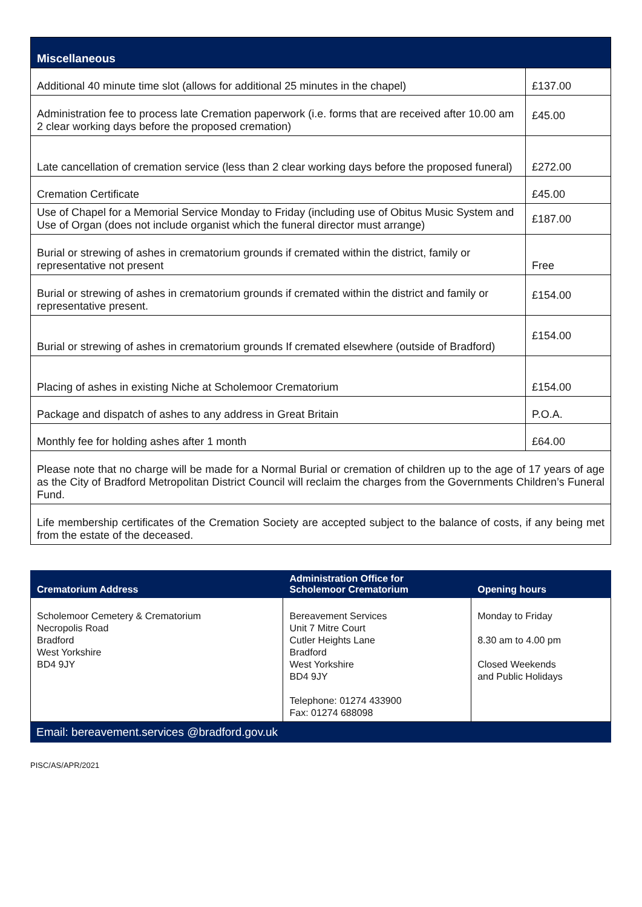| Miscellaneous | |
| --- | --- |
| Additional 40 minute time slot (allows for additional 25 minutes in the chapel) | £137.00 |
| Administration fee to process late Cremation paperwork (i.e. forms that are received after 10.00 am 2 clear working days before the proposed cremation) | £45.00 |
| Late cancellation of cremation service (less than 2 clear working days before the proposed funeral) | £272.00 |
| Cremation Certificate | £45.00 |
| Use of Chapel for a Memorial Service Monday to Friday (including use of Obitus Music System and Use of Organ (does not include organist which the funeral director must arrange) | £187.00 |
| Burial or strewing of ashes in crematorium grounds if cremated within the district, family or representative not present | Free |
| Burial or strewing of ashes in crematorium grounds if cremated within the district and family or representative present. | £154.00 |
| Burial or strewing of ashes in crematorium grounds If cremated elsewhere (outside of Bradford) | £154.00 |
| Placing of ashes in existing Niche at Scholemoor Crematorium | £154.00 |
| Package and dispatch of ashes to any address in Great Britain | P.O.A. |
| Monthly fee for holding ashes after 1 month | £64.00 |
| Please note that no charge will be made for a Normal Burial or cremation of children up to the age of 17 years of age as the City of Bradford Metropolitan District Council will reclaim the charges from the Governments Children’s Funeral Fund. | |
| Life membership certificates of the Cremation Society are accepted subject to the balance of costs, if any being met from the estate of the deceased. | |
| Crematorium Address | Administration Office for Scholemoor Crematorium | Opening hours |
| --- | --- | --- |
| Scholemoor Cemetery & Crematorium Necropolis Road Bradford West Yorkshire BD4 9JY | Bereavement Services Unit 7 Mitre Court Cutler Heights Lane Bradford West Yorkshire BD4 9JY Telephone: 01274 433900 Fax: 01274 688098 | Monday to Friday 8.30 am to 4.00 pm Closed Weekends and Public Holidays |
Email: bereavement.services @bradford.gov.uk
PISC/AS/APR/2021